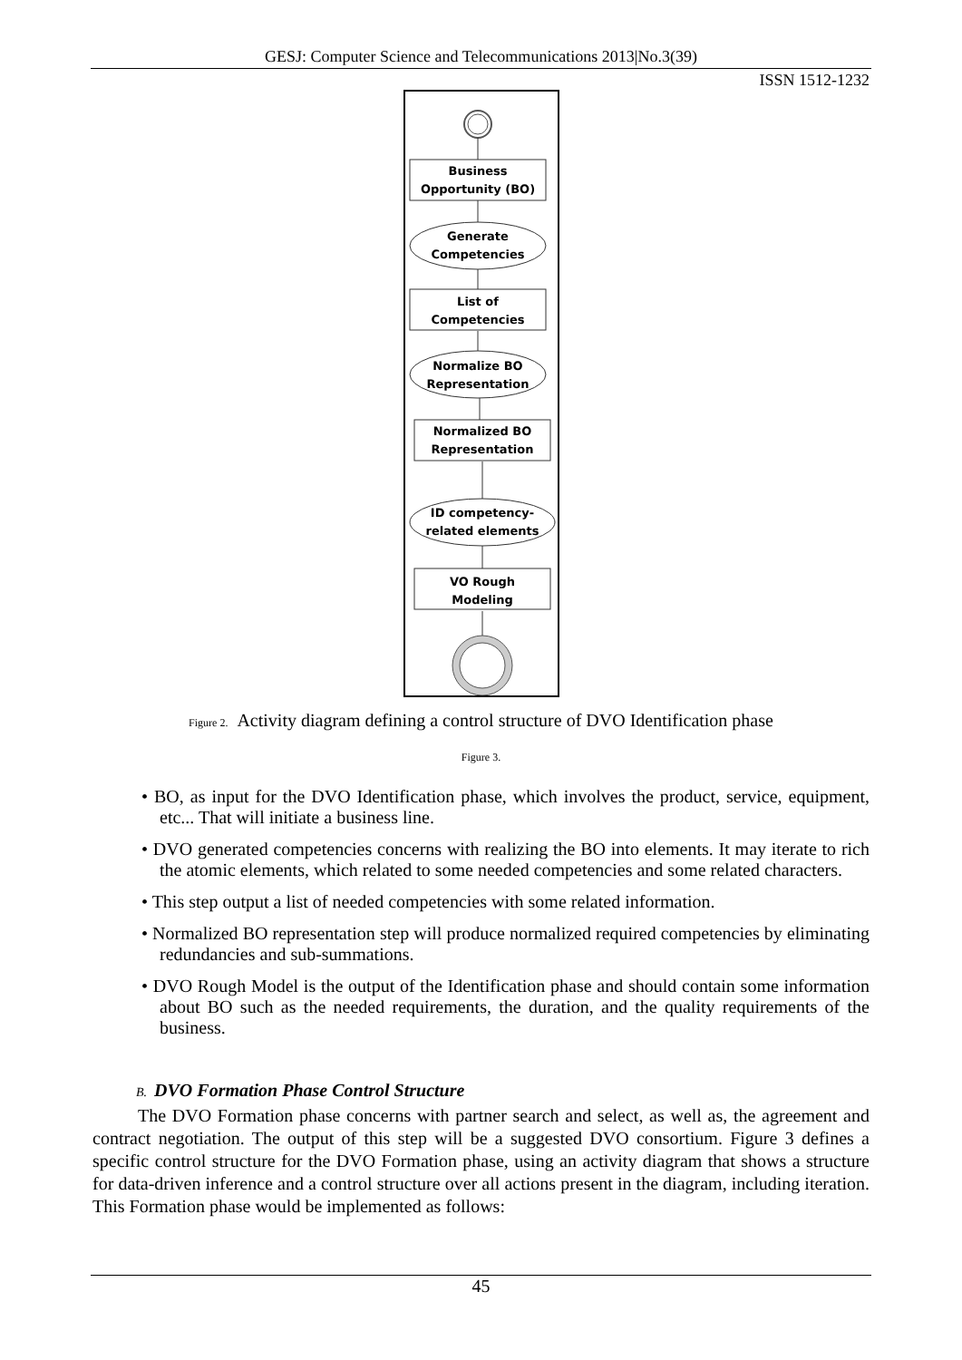GESJ: Computer Science and Telecommunications 2013|No.3(39)
ISSN 1512-1232
Business
Opportunity (BO)
Generate
Competencies
List of
Competencies
Normalize BO
Representation
Normalized BO
Representation
ID competency-
related elements
VO Rough
Modeling
Figure 2. Activity diagram defining a control structure of DVO Identification phase
Figure 3.
• BO, as input for the DVO Identification phase, which involves the product, service, equipment, etc... That will initiate a business line.
• DVO generated competencies concerns with realizing the BO into elements. It may iterate to rich the atomic elements, which related to some needed competencies and some related characters.
• This step output a list of needed competencies with some related information.
• Normalized BO representation step will produce normalized required competencies by eliminating redundancies and sub-summations.
• DVO Rough Model is the output of the Identification phase and should contain some information about BO such as the needed requirements, the duration, and the quality requirements of the business.
B. DVO Formation Phase Control Structure
The DVO Formation phase concerns with partner search and select, as well as, the agreement and contract negotiation. The output of this step will be a suggested DVO consortium. Figure 3 defines a specific control structure for the DVO Formation phase, using an activity diagram that shows a structure for data-driven inference and a control structure over all actions present in the diagram, including iteration. This Formation phase would be implemented as follows:
45